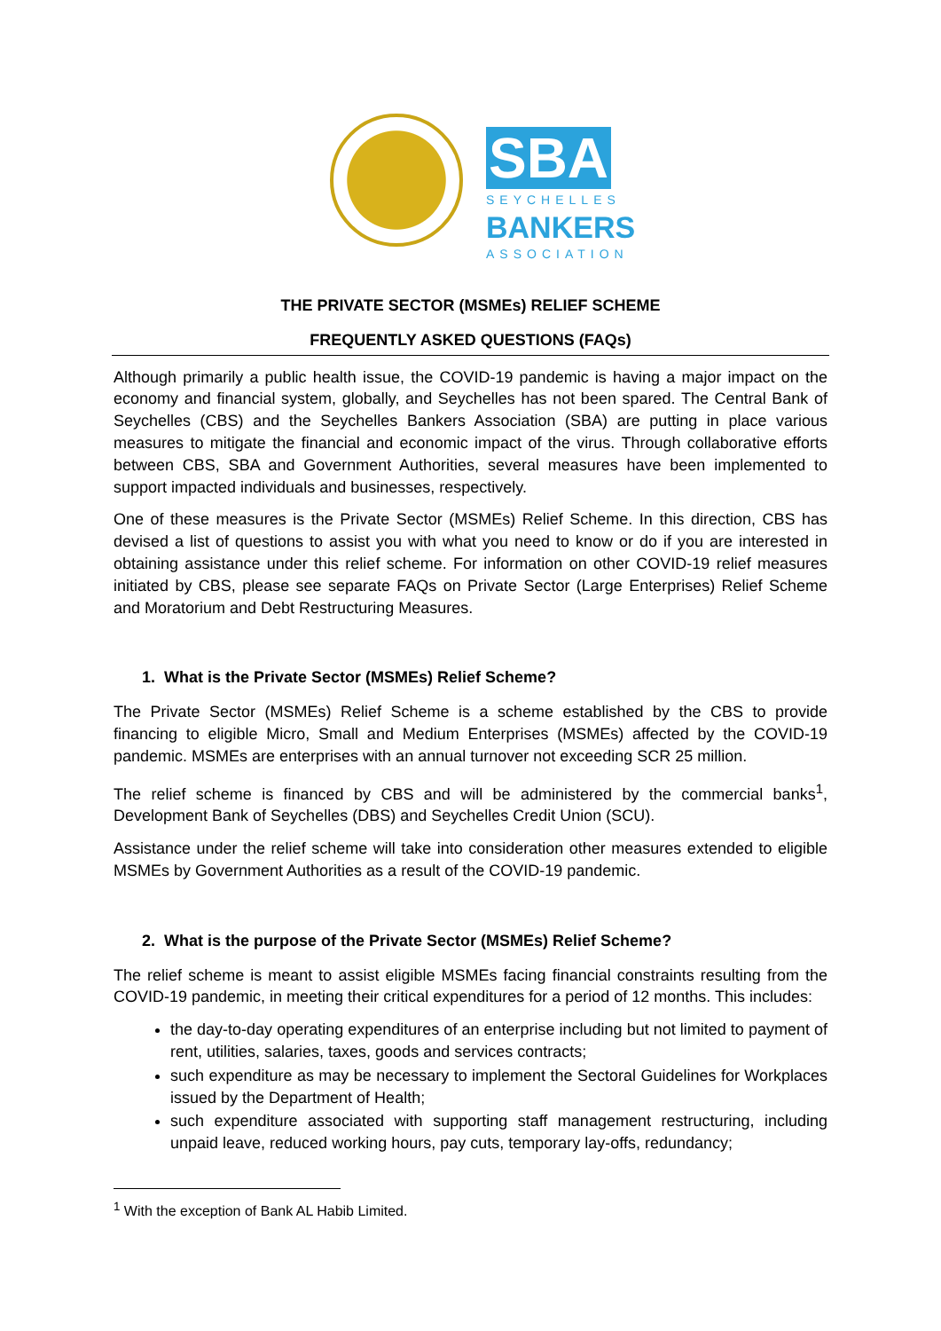SBA
SEYCHELLES
BANKERS
ASSOCIATION
THE PRIVATE SECTOR (MSMEs) RELIEF SCHEME
FREQUENTLY ASKED QUESTIONS (FAQs)
Although primarily a public health issue, the COVID-19 pandemic is having a major impact on the economy and financial system, globally, and Seychelles has not been spared. The Central Bank of Seychelles (CBS) and the Seychelles Bankers Association (SBA) are putting in place various measures to mitigate the financial and economic impact of the virus. Through collaborative efforts between CBS, SBA and Government Authorities, several measures have been implemented to support impacted individuals and businesses, respectively.
One of these measures is the Private Sector (MSMEs) Relief Scheme. In this direction, CBS has devised a list of questions to assist you with what you need to know or do if you are interested in obtaining assistance under this relief scheme. For information on other COVID-19 relief measures initiated by CBS, please see separate FAQs on Private Sector (Large Enterprises) Relief Scheme and Moratorium and Debt Restructuring Measures.
1. What is the Private Sector (MSMEs) Relief Scheme?
The Private Sector (MSMEs) Relief Scheme is a scheme established by the CBS to provide financing to eligible Micro, Small and Medium Enterprises (MSMEs) affected by the COVID-19 pandemic. MSMEs are enterprises with an annual turnover not exceeding SCR 25 million.
The relief scheme is financed by CBS and will be administered by the commercial banks<sup>1</sup>, Development Bank of Seychelles (DBS) and Seychelles Credit Union (SCU).
Assistance under the relief scheme will take into consideration other measures extended to eligible MSMEs by Government Authorities as a result of the COVID-19 pandemic.
2. What is the purpose of the Private Sector (MSMEs) Relief Scheme?
The relief scheme is meant to assist eligible MSMEs facing financial constraints resulting from the COVID-19 pandemic, in meeting their critical expenditures for a period of 12 months. This includes:
the day-to-day operating expenditures of an enterprise including but not limited to payment of rent, utilities, salaries, taxes, goods and services contracts;
such expenditure as may be necessary to implement the Sectoral Guidelines for Workplaces issued by the Department of Health;
such expenditure associated with supporting staff management restructuring, including unpaid leave, reduced working hours, pay cuts, temporary lay-offs, redundancy;
<sup>1</sup> With the exception of Bank AL Habib Limited.